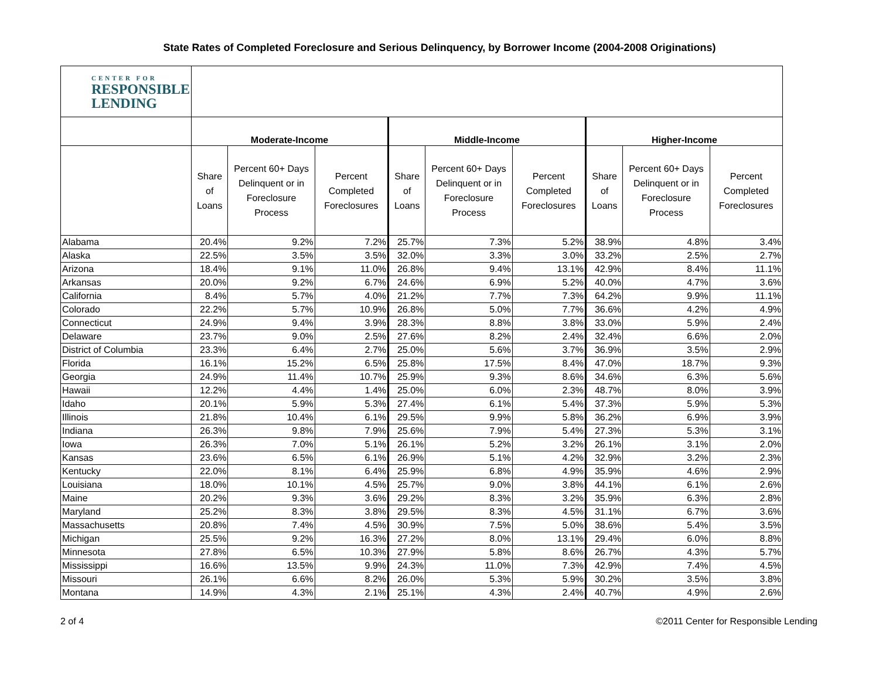State Rates of Completed Foreclosure and Serious Delinquency, by Borrower Income (2004-2008 Originations)
| CENTER FOR RESPONSIBLE LENDING | | | | | | | | | |
| --- | --- | --- | --- | --- | --- | --- | --- | --- | --- |
| | Moderate-Income | | | Middle-Income | | | Higher-Income | | |
| | Share of Loans | Percent 60+ Days Delinquent or in Foreclosure Process | Percent Completed Foreclosures | Share of Loans | Percent 60+ Days Delinquent or in Foreclosure Process | Percent Completed Foreclosures | Share of Loans | Percent 60+ Days Delinquent or in Foreclosure Process | Percent Completed Foreclosures |
| Alabama | 20.4% | 9.2% | 7.2% | 25.7% | 7.3% | 5.2% | 38.9% | 4.8% | 3.4% |
| Alaska | 22.5% | 3.5% | 3.5% | 32.0% | 3.3% | 3.0% | 33.2% | 2.5% | 2.7% |
| Arizona | 18.4% | 9.1% | 11.0% | 26.8% | 9.4% | 13.1% | 42.9% | 8.4% | 11.1% |
| Arkansas | 20.0% | 9.2% | 6.7% | 24.6% | 6.9% | 5.2% | 40.0% | 4.7% | 3.6% |
| California | 8.4% | 5.7% | 4.0% | 21.2% | 7.7% | 7.3% | 64.2% | 9.9% | 11.1% |
| Colorado | 22.2% | 5.7% | 10.9% | 26.8% | 5.0% | 7.7% | 36.6% | 4.2% | 4.9% |
| Connecticut | 24.9% | 9.4% | 3.9% | 28.3% | 8.8% | 3.8% | 33.0% | 5.9% | 2.4% |
| Delaware | 23.7% | 9.0% | 2.5% | 27.6% | 8.2% | 2.4% | 32.4% | 6.6% | 2.0% |
| District of Columbia | 23.3% | 6.4% | 2.7% | 25.0% | 5.6% | 3.7% | 36.9% | 3.5% | 2.9% |
| Florida | 16.1% | 15.2% | 6.5% | 25.8% | 17.5% | 8.4% | 47.0% | 18.7% | 9.3% |
| Georgia | 24.9% | 11.4% | 10.7% | 25.9% | 9.3% | 8.6% | 34.6% | 6.3% | 5.6% |
| Hawaii | 12.2% | 4.4% | 1.4% | 25.0% | 6.0% | 2.3% | 48.7% | 8.0% | 3.9% |
| Idaho | 20.1% | 5.9% | 5.3% | 27.4% | 6.1% | 5.4% | 37.3% | 5.9% | 5.3% |
| Illinois | 21.8% | 10.4% | 6.1% | 29.5% | 9.9% | 5.8% | 36.2% | 6.9% | 3.9% |
| Indiana | 26.3% | 9.8% | 7.9% | 25.6% | 7.9% | 5.4% | 27.3% | 5.3% | 3.1% |
| Iowa | 26.3% | 7.0% | 5.1% | 26.1% | 5.2% | 3.2% | 26.1% | 3.1% | 2.0% |
| Kansas | 23.6% | 6.5% | 6.1% | 26.9% | 5.1% | 4.2% | 32.9% | 3.2% | 2.3% |
| Kentucky | 22.0% | 8.1% | 6.4% | 25.9% | 6.8% | 4.9% | 35.9% | 4.6% | 2.9% |
| Louisiana | 18.0% | 10.1% | 4.5% | 25.7% | 9.0% | 3.8% | 44.1% | 6.1% | 2.6% |
| Maine | 20.2% | 9.3% | 3.6% | 29.2% | 8.3% | 3.2% | 35.9% | 6.3% | 2.8% |
| Maryland | 25.2% | 8.3% | 3.8% | 29.5% | 8.3% | 4.5% | 31.1% | 6.7% | 3.6% |
| Massachusetts | 20.8% | 7.4% | 4.5% | 30.9% | 7.5% | 5.0% | 38.6% | 5.4% | 3.5% |
| Michigan | 25.5% | 9.2% | 16.3% | 27.2% | 8.0% | 13.1% | 29.4% | 6.0% | 8.8% |
| Minnesota | 27.8% | 6.5% | 10.3% | 27.9% | 5.8% | 8.6% | 26.7% | 4.3% | 5.7% |
| Mississippi | 16.6% | 13.5% | 9.9% | 24.3% | 11.0% | 7.3% | 42.9% | 7.4% | 4.5% |
| Missouri | 26.1% | 6.6% | 8.2% | 26.0% | 5.3% | 5.9% | 30.2% | 3.5% | 3.8% |
| Montana | 14.9% | 4.3% | 2.1% | 25.1% | 4.3% | 2.4% | 40.7% | 4.9% | 2.6% |
2 of 4 ©2011 Center for Responsible Lending